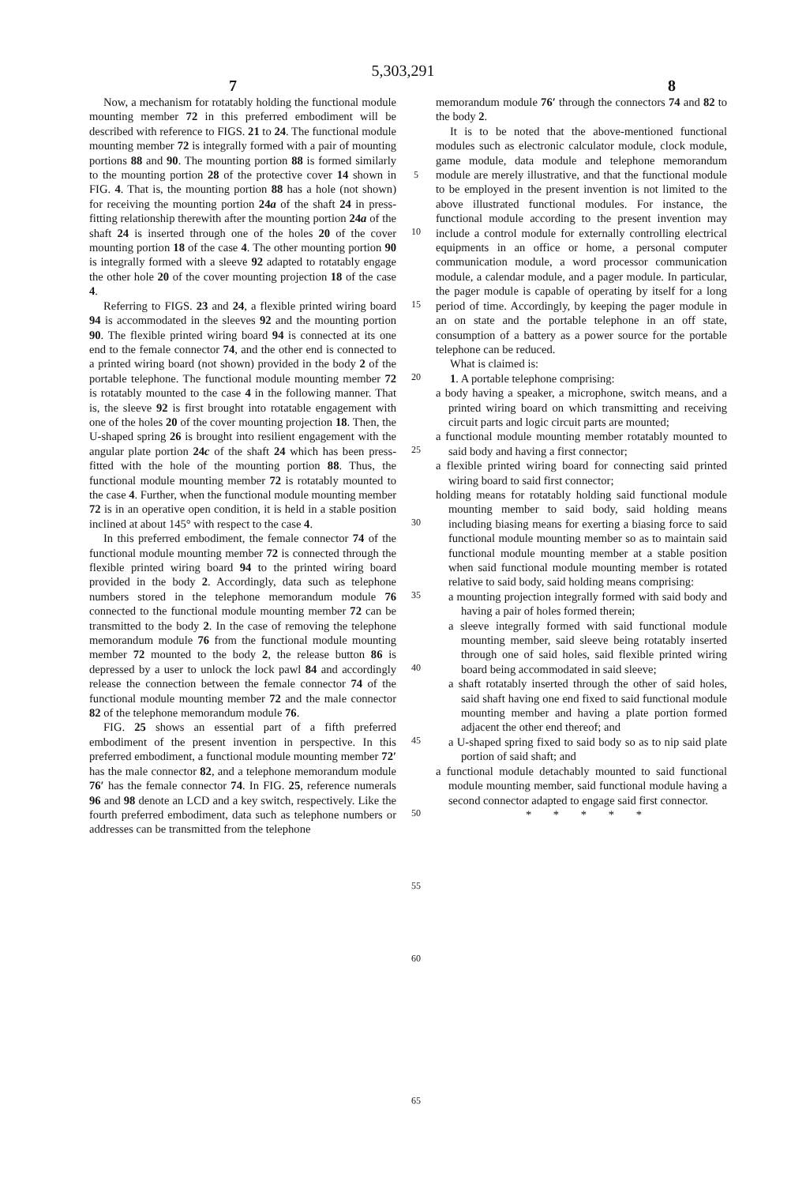5,303,291
7 8
Now, a mechanism for rotatably holding the functional module mounting member 72 in this preferred embodiment will be described with reference to FIGS. 21 to 24. The functional module mounting member 72 is integrally formed with a pair of mounting portions 88 and 90. The mounting portion 88 is formed similarly to the mounting portion 28 of the protective cover 14 shown in FIG. 4. That is, the mounting portion 88 has a hole (not shown) for receiving the mounting portion 24a of the shaft 24 in press-fitting relationship therewith after the mounting portion 24a of the shaft 24 is inserted through one of the holes 20 of the cover mounting portion 18 of the case 4. The other mounting portion 90 is integrally formed with a sleeve 92 adapted to rotatably engage the other hole 20 of the cover mounting projection 18 of the case 4.
Referring to FIGS. 23 and 24, a flexible printed wiring board 94 is accommodated in the sleeves 92 and the mounting portion 90. The flexible printed wiring board 94 is connected at its one end to the female connector 74, and the other end is connected to a printed wiring board (not shown) provided in the body 2 of the portable telephone. The functional module mounting member 72 is rotatably mounted to the case 4 in the following manner. That is, the sleeve 92 is first brought into rotatable engagement with one of the holes 20 of the cover mounting projection 18. Then, the U-shaped spring 26 is brought into resilient engagement with the angular plate portion 24c of the shaft 24 which has been press-fitted with the hole of the mounting portion 88. Thus, the functional module mounting member 72 is rotatably mounted to the case 4. Further, when the functional module mounting member 72 is in an operative open condition, it is held in a stable position inclined at about 145° with respect to the case 4.
In this preferred embodiment, the female connector 74 of the functional module mounting member 72 is connected through the flexible printed wiring board 94 to the printed wiring board provided in the body 2. Accordingly, data such as telephone numbers stored in the telephone memorandum module 76 connected to the functional module mounting member 72 can be transmitted to the body 2. In the case of removing the telephone memorandum module 76 from the functional module mounting member 72 mounted to the body 2, the release button 86 is depressed by a user to unlock the lock pawl 84 and accordingly release the connection between the female connector 74 of the functional module mounting member 72 and the male connector 82 of the telephone memorandum module 76.
FIG. 25 shows an essential part of a fifth preferred embodiment of the present invention in perspective. In this preferred embodiment, a functional module mounting member 72′ has the male connector 82, and a telephone memorandum module 76′ has the female connector 74. In FIG. 25, reference numerals 96 and 98 denote an LCD and a key switch, respectively. Like the fourth preferred embodiment, data such as telephone numbers or addresses can be transmitted from the telephone
5
10
15
20
25
30
35
40
45
50
55
60
65
memorandum module 76′ through the connectors 74 and 82 to the body 2.
It is to be noted that the above-mentioned functional modules such as electronic calculator module, clock module, game module, data module and telephone memorandum module are merely illustrative, and that the functional module to be employed in the present invention is not limited to the above illustrated functional modules. For instance, the functional module according to the present invention may include a control module for externally controlling electrical equipments in an office or home, a personal computer communication module, a word processor communication module, a calendar module, and a pager module. In particular, the pager module is capable of operating by itself for a long period of time. Accordingly, by keeping the pager module in an on state and the portable telephone in an off state, consumption of a battery as a power source for the portable telephone can be reduced.
What is claimed is:
1. A portable telephone comprising:
a body having a speaker, a microphone, switch means, and a printed wiring board on which transmitting and receiving circuit parts and logic circuit parts are mounted;
a functional module mounting member rotatably mounted to said body and having a first connector;
a flexible printed wiring board for connecting said printed wiring board to said first connector;
holding means for rotatably holding said functional module mounting member to said body, said holding means including biasing means for exerting a biasing force to said functional module mounting member so as to maintain said functional module mounting member at a stable position when said functional module mounting member is rotated relative to said body, said holding means comprising:
a mounting projection integrally formed with said body and having a pair of holes formed therein;
a sleeve integrally formed with said functional module mounting member, said sleeve being rotatably inserted through one of said holes, said flexible printed wiring board being accommodated in said sleeve;
a shaft rotatably inserted through the other of said holes, said shaft having one end fixed to said functional module mounting member and having a plate portion formed adjacent the other end thereof; and
a U-shaped spring fixed to said body so as to nip said plate portion of said shaft; and
a functional module detachably mounted to said functional module mounting member, said functional module having a second connector adapted to engage said first connector.
* * * * *